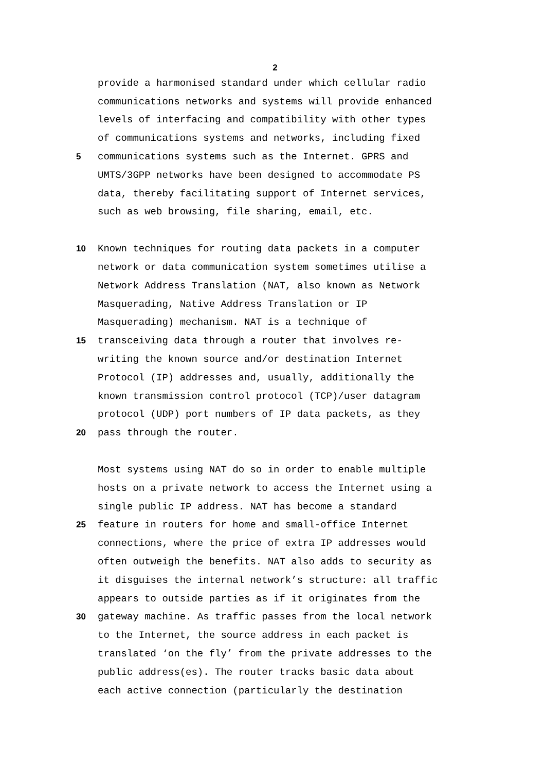2
provide a harmonised standard under which cellular radio
communications networks and systems will provide enhanced
levels of interfacing and compatibility with other types
of communications systems and networks, including fixed
5 communications systems such as the Internet. GPRS and
UMTS/3GPP networks have been designed to accommodate PS
data, thereby facilitating support of Internet services,
such as web browsing, file sharing, email, etc.
10 Known techniques for routing data packets in a computer
network or data communication system sometimes utilise a
Network Address Translation (NAT, also known as Network
Masquerading, Native Address Translation or IP
Masquerading) mechanism. NAT is a technique of
15 transceiving data through a router that involves re-
writing the known source and/or destination Internet
Protocol (IP) addresses and, usually, additionally the
known transmission control protocol (TCP)/user datagram
protocol (UDP) port numbers of IP data packets, as they
20 pass through the router.
Most systems using NAT do so in order to enable multiple
hosts on a private network to access the Internet using a
single public IP address. NAT has become a standard
25 feature in routers for home and small-office Internet
connections, where the price of extra IP addresses would
often outweigh the benefits. NAT also adds to security as
it disguises the internal network’s structure: all traffic
appears to outside parties as if it originates from the
30 gateway machine. As traffic passes from the local network
to the Internet, the source address in each packet is
translated ‘on the fly’ from the private addresses to the
public address(es). The router tracks basic data about
each active connection (particularly the destination